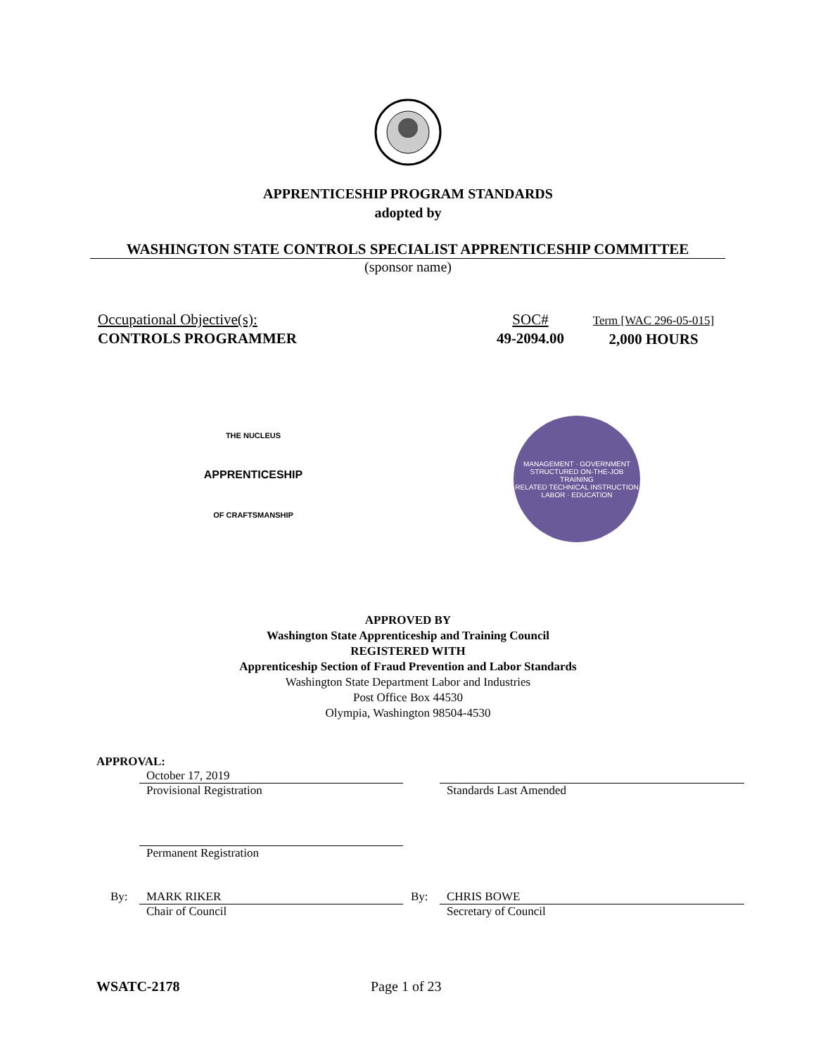APPRENTICESHIP PROGRAM STANDARDS
adopted by
WASHINGTON STATE CONTROLS SPECIALIST APPRENTICESHIP COMMITTEE
(sponsor name)
Occupational Objective(s):
CONTROLS PROGRAMMER
SOC#
49-2094.00
Term [WAC 296-05-015]
2,000 HOURS
THE NUCLEUS
APPRENTICESHIP
OF CRAFTSMANSHIP
MANAGEMENT · GOVERNMENT
STRUCTURED ON-THE-JOB TRAINING
RELATED TECHNICAL INSTRUCTION
LABOR · EDUCATION
APPROVED BY
Washington State Apprenticeship and Training Council
REGISTERED WITH
Apprenticeship Section of Fraud Prevention and Labor Standards
Washington State Department Labor and Industries
Post Office Box 44530
Olympia, Washington 98504-4530
APPROVAL:
October 17, 2019
Provisional Registration
Standards Last Amended
Permanent Registration
By: MARK RIKER
Chair of Council
By: CHRIS BOWE
Secretary of Council
WSATC-2178 Page 1 of 23